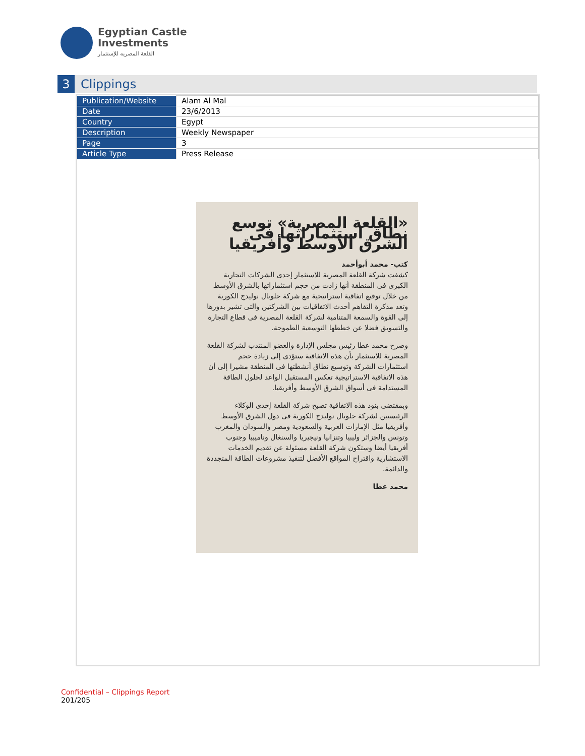Egyptian Castle
Investments
القلعة المصريه للإستثمار
3 Clippings
| Publication/Website | Alam Al Mal |
| Date | 23/6/2013 |
| Country | Egypt |
| Description | Weekly Newspaper |
| Page | 3 |
| Article Type | Press Release |
«القلعة المصرية» توسع نطاق استثماراتها فى الشرق الأوسط وأفريقيا
كتب- محمد أبوأحمد
كشفت شركة القلعة المصرية للاستثمار إحدى الشركات التجارية الكبرى فى المنطقة أنها زادت من حجم استثماراتها بالشرق الأوسط من خلال توقيع اتفاقية استراتيجية مع شركة جلوبال نوليدج الكورية وتعد مذكرة التفاهم أحدث الاتفاقيات بين الشركتين والتى تشير بدورها إلى القوة والسمعة المتنامية لشركة القلعة المصرية فى قطاع التجارة والتسويق فضلا عن خططها التوسعية الطموحة.
وصرح محمد عطا رئيس مجلس الإدارة والعضو المنتدب لشركة القلعة المصرية للاستثمار بأن هذه الاتفاقية ستؤدى إلى زيادة حجم استثمارات الشركة وتوسيع نطاق أنشطتها فى المنطقة مشيرا إلى أن هذه الاتفاقية الاستراتيجية تعكس المستقبل الواعد لحلول الطاقة المستدامة فى أسواق الشرق الأوسط وأفريقيا.
وبمقتضى بنود هذه الاتفاقية تصبح شركة القلعة إحدى الوكلاء الرئيسيين لشركة جلوبال نوليدج الكورية فى دول الشرق الأوسط وأفريقيا مثل الإمارات العربية والسعودية ومصر والسودان والمغرب وتونس والجزائر وليبيا وتنزانيا ونيجيريا والسنغال وناميبيا وجنوب أفريقيا أيضا وستكون شركة القلعة مسئولة عن تقديم الخدمات الاستشارية واقتراح المواقع الأفضل لتنفيذ مشروعات الطاقة المتجددة والدائمة.
محمد عطا
Confidential – Clippings Report
201/205